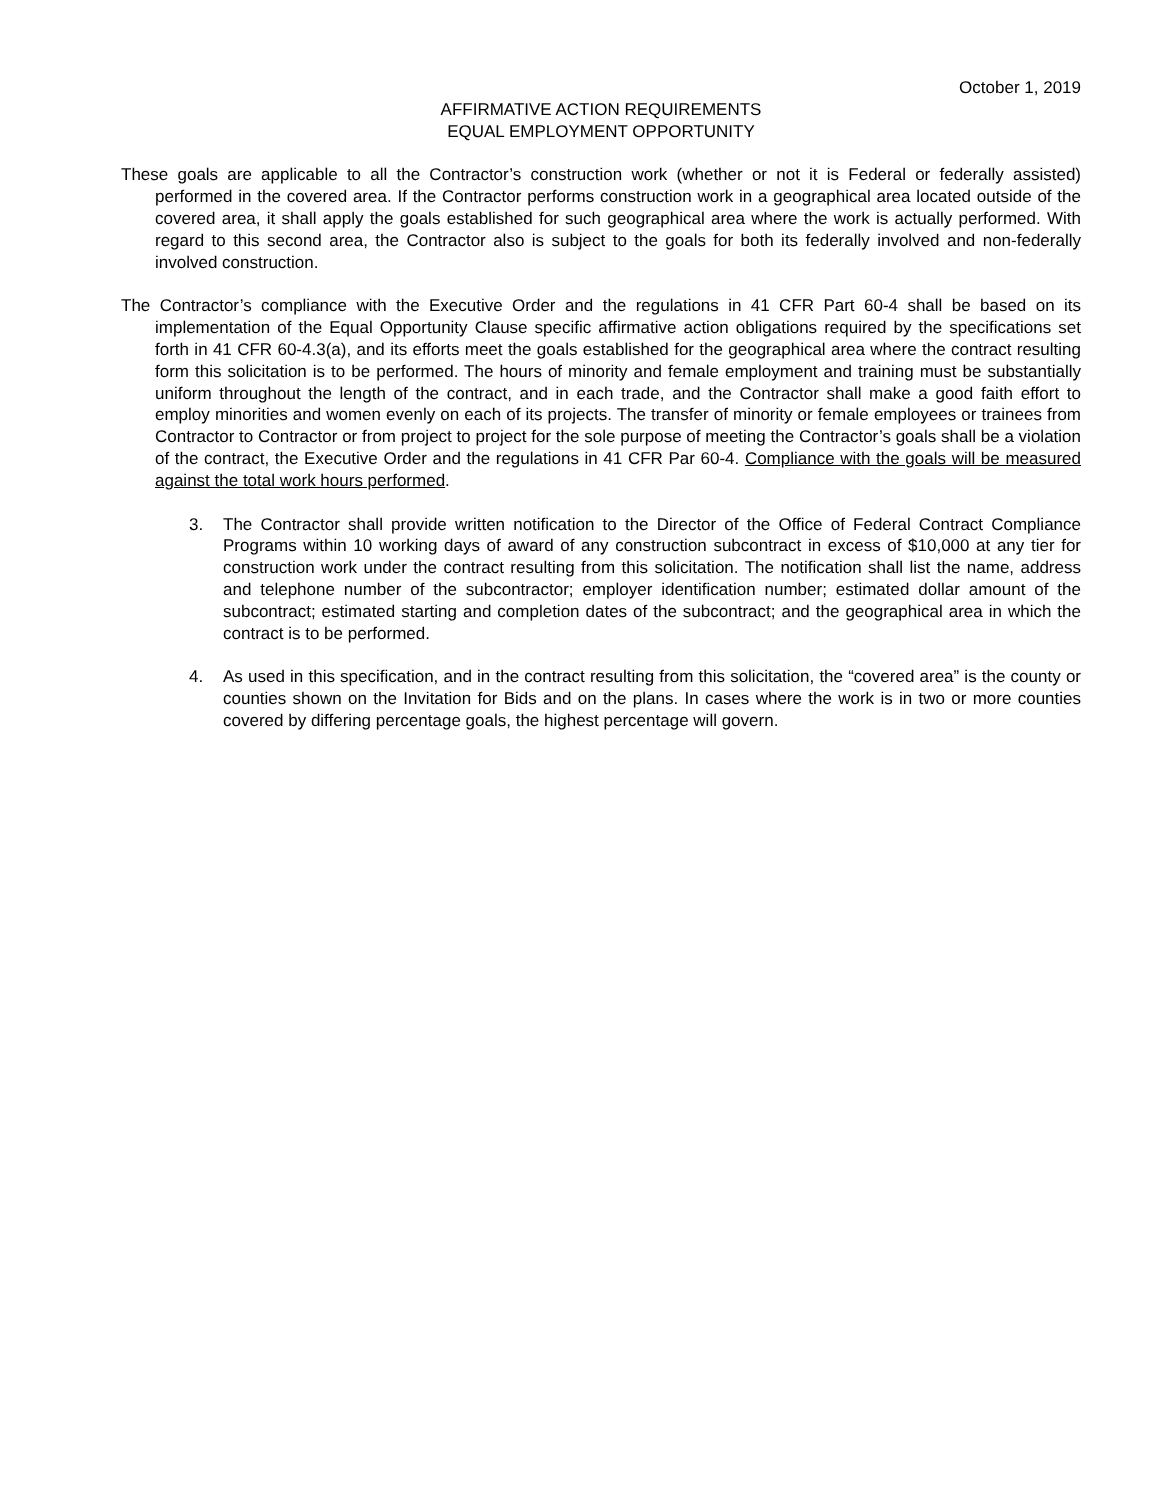October 1, 2019
AFFIRMATIVE ACTION REQUIREMENTS
EQUAL EMPLOYMENT OPPORTUNITY
These goals are applicable to all the Contractor’s construction work (whether or not it is Federal or federally assisted) performed in the covered area. If the Contractor performs construction work in a geographical area located outside of the covered area, it shall apply the goals established for such geographical area where the work is actually performed. With regard to this second area, the Contractor also is subject to the goals for both its federally involved and non-federally involved construction.
The Contractor’s compliance with the Executive Order and the regulations in 41 CFR Part 60-4 shall be based on its implementation of the Equal Opportunity Clause specific affirmative action obligations required by the specifications set forth in 41 CFR 60-4.3(a), and its efforts meet the goals established for the geographical area where the contract resulting form this solicitation is to be performed. The hours of minority and female employment and training must be substantially uniform throughout the length of the contract, and in each trade, and the Contractor shall make a good faith effort to employ minorities and women evenly on each of its projects. The transfer of minority or female employees or trainees from Contractor to Contractor or from project to project for the sole purpose of meeting the Contractor’s goals shall be a violation of the contract, the Executive Order and the regulations in 41 CFR Par 60-4. Compliance with the goals will be measured against the total work hours performed.
3. The Contractor shall provide written notification to the Director of the Office of Federal Contract Compliance Programs within 10 working days of award of any construction subcontract in excess of $10,000 at any tier for construction work under the contract resulting from this solicitation. The notification shall list the name, address and telephone number of the subcontractor; employer identification number; estimated dollar amount of the subcontract; estimated starting and completion dates of the subcontract; and the geographical area in which the contract is to be performed.
4. As used in this specification, and in the contract resulting from this solicitation, the “covered area” is the county or counties shown on the Invitation for Bids and on the plans. In cases where the work is in two or more counties covered by differing percentage goals, the highest percentage will govern.